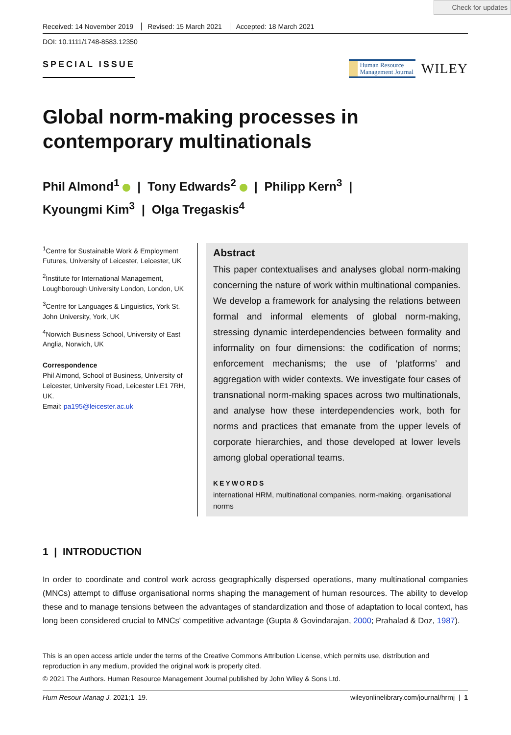Check for updates
Received: 14 November 2019 Revised: 15 March 2021 Accepted: 18 March 2021
DOI: 10.1111/1748-8583.12350
SPECIAL ISSUE
Human Resource
Management Journal
WILEY
Global norm-making processes in contemporary multinationals
Phil Almond<sup>1</sup> | Tony Edwards<sup>2</sup> | Philipp Kern<sup>3</sup> |
Kyoungmi Kim<sup>3</sup> | Olga Tregaskis<sup>4</sup>
<sup>1</sup> Centre for Sustainable Work & Employment Futures, University of Leicester, Leicester, UK
<sup>2</sup> Institute for International Management, Loughborough University London, London, UK
<sup>3</sup> Centre for Languages & Linguistics, York St. John University, York, UK
<sup>4</sup> Norwich Business School, University of East Anglia, Norwich, UK
Correspondence
Phil Almond, School of Business, University of Leicester, University Road, Leicester LE1 7RH, UK.
Email: pa195@leicester.ac.uk
Abstract
This paper contextualises and analyses global norm-making concerning the nature of work within multinational companies. We develop a framework for analysing the relations between formal and informal elements of global norm-making, stressing dynamic interdependencies between formality and informality on four dimensions: the codification of norms; enforcement mechanisms; the use of ‘platforms’ and aggregation with wider contexts. We investigate four cases of transnational norm-making spaces across two multinationals, and analyse how these interdependencies work, both for norms and practices that emanate from the upper levels of corporate hierarchies, and those developed at lower levels among global operational teams.
KEYWORDS
international HRM, multinational companies, norm-making, organisational norms
1 | INTRODUCTION
In order to coordinate and control work across geographically dispersed operations, many multinational companies (MNCs) attempt to diffuse organisational norms shaping the management of human resources. The ability to develop these and to manage tensions between the advantages of standardization and those of adaptation to local context, has long been considered crucial to MNCs' competitive advantage (Gupta & Govindarajan, 2000; Prahalad & Doz, 1987).
This is an open access article under the terms of the Creative Commons Attribution License, which permits use, distribution and reproduction in any medium, provided the original work is properly cited.
© 2021 The Authors. Human Resource Management Journal published by John Wiley & Sons Ltd.
Hum Resour Manag J. 2021;1–19. wileyonlinelibrary.com/journal/hrmj | 1